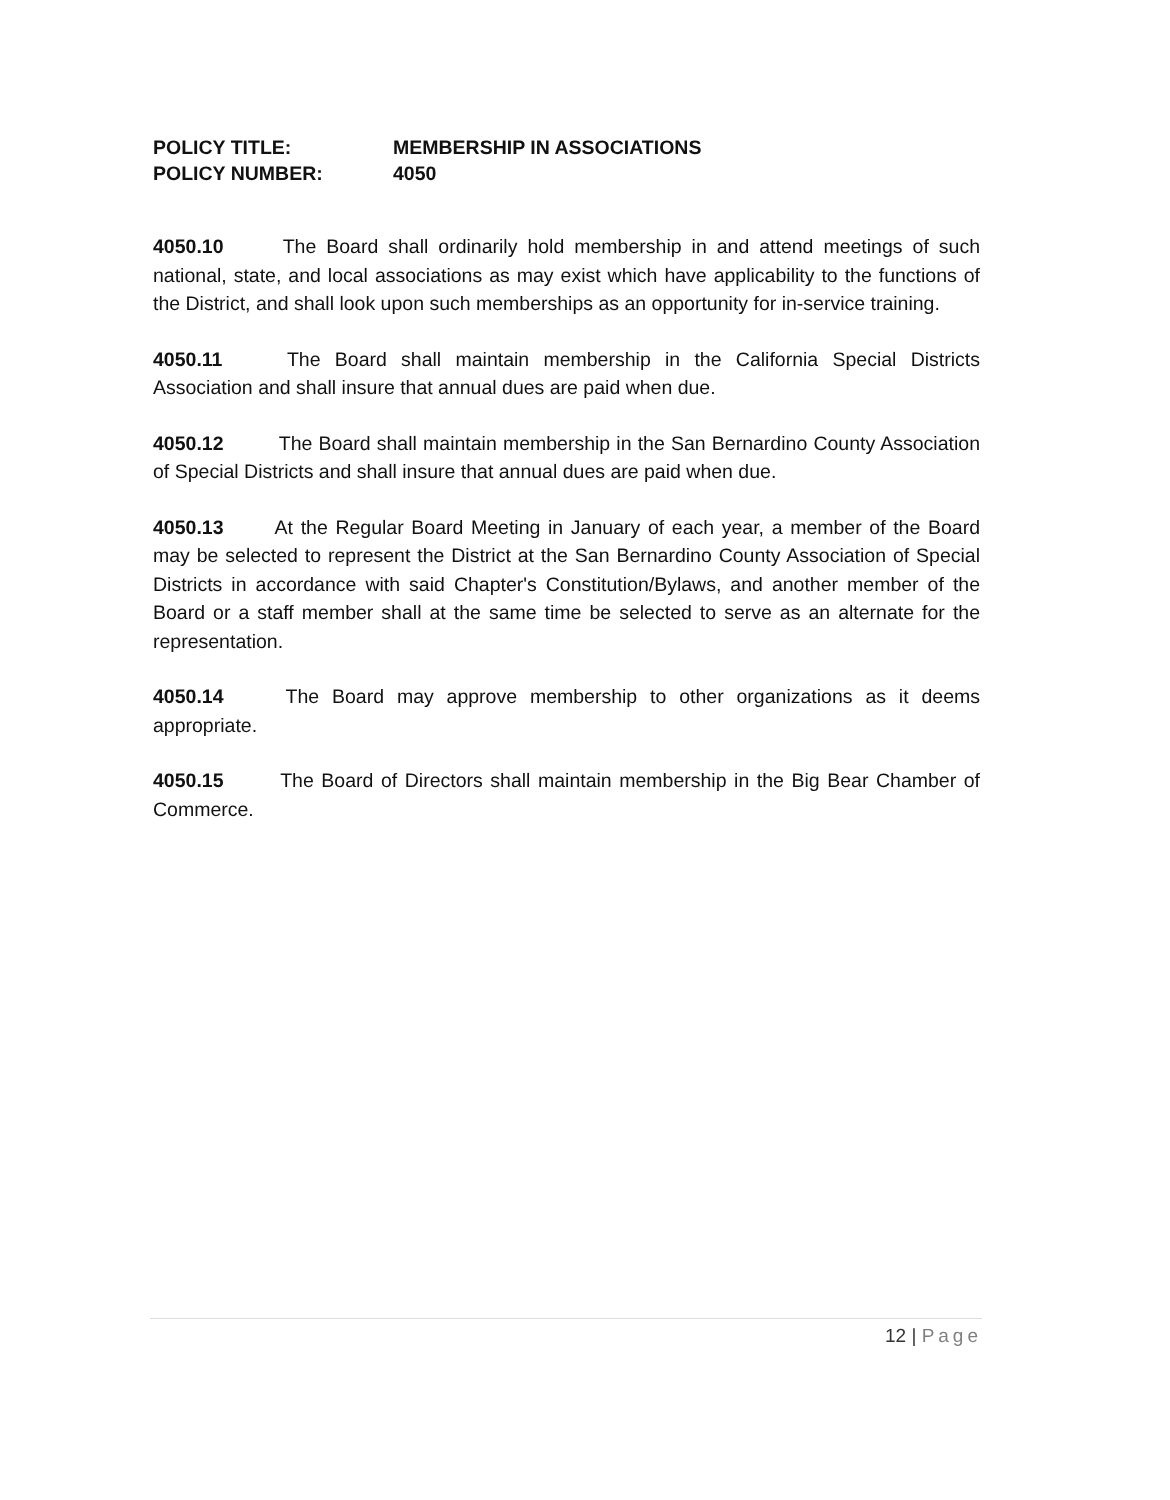POLICY TITLE: MEMBERSHIP IN ASSOCIATIONS
POLICY NUMBER: 4050
4050.10 The Board shall ordinarily hold membership in and attend meetings of such national, state, and local associations as may exist which have applicability to the functions of the District, and shall look upon such memberships as an opportunity for in-service training.
4050.11 The Board shall maintain membership in the California Special Districts Association and shall insure that annual dues are paid when due.
4050.12 The Board shall maintain membership in the San Bernardino County Association of Special Districts and shall insure that annual dues are paid when due.
4050.13 At the Regular Board Meeting in January of each year, a member of the Board may be selected to represent the District at the San Bernardino County Association of Special Districts in accordance with said Chapter's Constitution/Bylaws, and another member of the Board or a staff member shall at the same time be selected to serve as an alternate for the representation.
4050.14 The Board may approve membership to other organizations as it deems appropriate.
4050.15 The Board of Directors shall maintain membership in the Big Bear Chamber of Commerce.
12 | Page